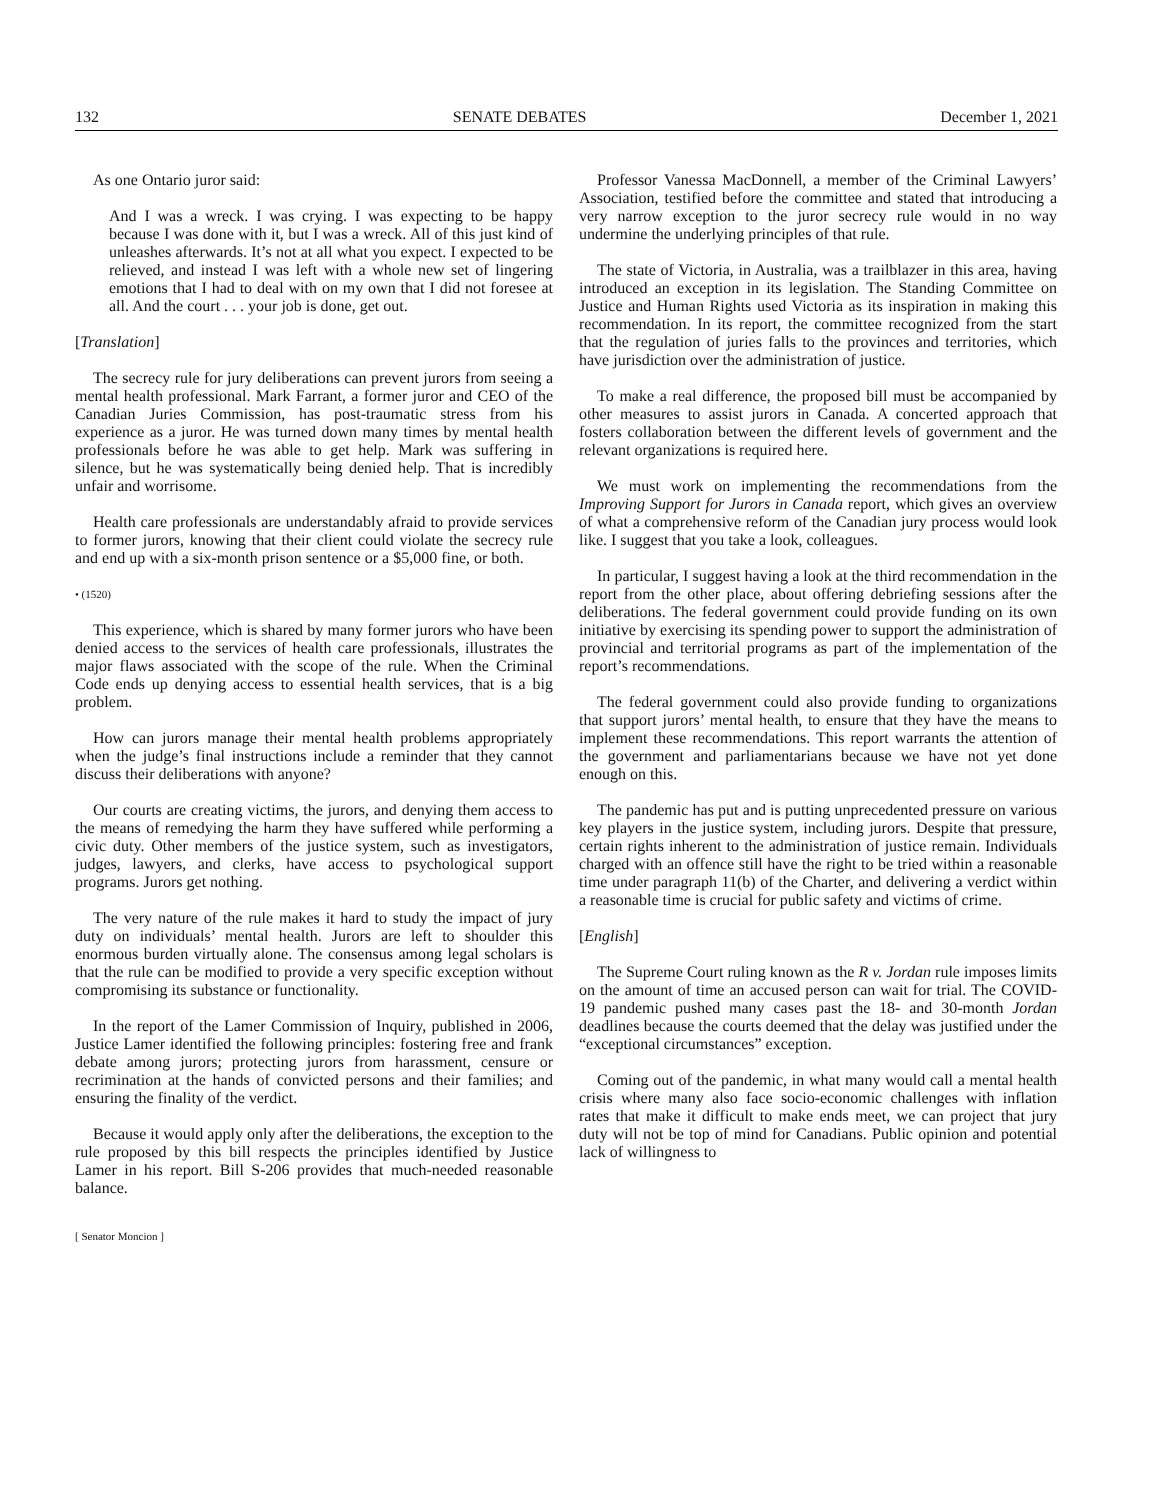132 SENATE DEBATES December 1, 2021
As one Ontario juror said:
And I was a wreck. I was crying. I was expecting to be happy because I was done with it, but I was a wreck. All of this just kind of unleashes afterwards. It’s not at all what you expect. I expected to be relieved, and instead I was left with a whole new set of lingering emotions that I had to deal with on my own that I did not foresee at all. And the court . . . your job is done, get out.
[Translation]
The secrecy rule for jury deliberations can prevent jurors from seeing a mental health professional. Mark Farrant, a former juror and CEO of the Canadian Juries Commission, has post-traumatic stress from his experience as a juror. He was turned down many times by mental health professionals before he was able to get help. Mark was suffering in silence, but he was systematically being denied help. That is incredibly unfair and worrisome.
Health care professionals are understandably afraid to provide services to former jurors, knowing that their client could violate the secrecy rule and end up with a six-month prison sentence or a $5,000 fine, or both.
• (1520)
This experience, which is shared by many former jurors who have been denied access to the services of health care professionals, illustrates the major flaws associated with the scope of the rule. When the Criminal Code ends up denying access to essential health services, that is a big problem.
How can jurors manage their mental health problems appropriately when the judge’s final instructions include a reminder that they cannot discuss their deliberations with anyone?
Our courts are creating victims, the jurors, and denying them access to the means of remedying the harm they have suffered while performing a civic duty. Other members of the justice system, such as investigators, judges, lawyers, and clerks, have access to psychological support programs. Jurors get nothing.
The very nature of the rule makes it hard to study the impact of jury duty on individuals’ mental health. Jurors are left to shoulder this enormous burden virtually alone. The consensus among legal scholars is that the rule can be modified to provide a very specific exception without compromising its substance or functionality.
In the report of the Lamer Commission of Inquiry, published in 2006, Justice Lamer identified the following principles: fostering free and frank debate among jurors; protecting jurors from harassment, censure or recrimination at the hands of convicted persons and their families; and ensuring the finality of the verdict.
Because it would apply only after the deliberations, the exception to the rule proposed by this bill respects the principles identified by Justice Lamer in his report. Bill S-206 provides that much-needed reasonable balance.
[ Senator Moncion ]
Professor Vanessa MacDonnell, a member of the Criminal Lawyers’ Association, testified before the committee and stated that introducing a very narrow exception to the juror secrecy rule would in no way undermine the underlying principles of that rule.
The state of Victoria, in Australia, was a trailblazer in this area, having introduced an exception in its legislation. The Standing Committee on Justice and Human Rights used Victoria as its inspiration in making this recommendation. In its report, the committee recognized from the start that the regulation of juries falls to the provinces and territories, which have jurisdiction over the administration of justice.
To make a real difference, the proposed bill must be accompanied by other measures to assist jurors in Canada. A concerted approach that fosters collaboration between the different levels of government and the relevant organizations is required here.
We must work on implementing the recommendations from the Improving Support for Jurors in Canada report, which gives an overview of what a comprehensive reform of the Canadian jury process would look like. I suggest that you take a look, colleagues.
In particular, I suggest having a look at the third recommendation in the report from the other place, about offering debriefing sessions after the deliberations. The federal government could provide funding on its own initiative by exercising its spending power to support the administration of provincial and territorial programs as part of the implementation of the report’s recommendations.
The federal government could also provide funding to organizations that support jurors’ mental health, to ensure that they have the means to implement these recommendations. This report warrants the attention of the government and parliamentarians because we have not yet done enough on this.
The pandemic has put and is putting unprecedented pressure on various key players in the justice system, including jurors. Despite that pressure, certain rights inherent to the administration of justice remain. Individuals charged with an offence still have the right to be tried within a reasonable time under paragraph 11(b) of the Charter, and delivering a verdict within a reasonable time is crucial for public safety and victims of crime.
[English]
The Supreme Court ruling known as the R v. Jordan rule imposes limits on the amount of time an accused person can wait for trial. The COVID-19 pandemic pushed many cases past the 18- and 30-month Jordan deadlines because the courts deemed that the delay was justified under the “exceptional circumstances” exception.
Coming out of the pandemic, in what many would call a mental health crisis where many also face socio-economic challenges with inflation rates that make it difficult to make ends meet, we can project that jury duty will not be top of mind for Canadians. Public opinion and potential lack of willingness to